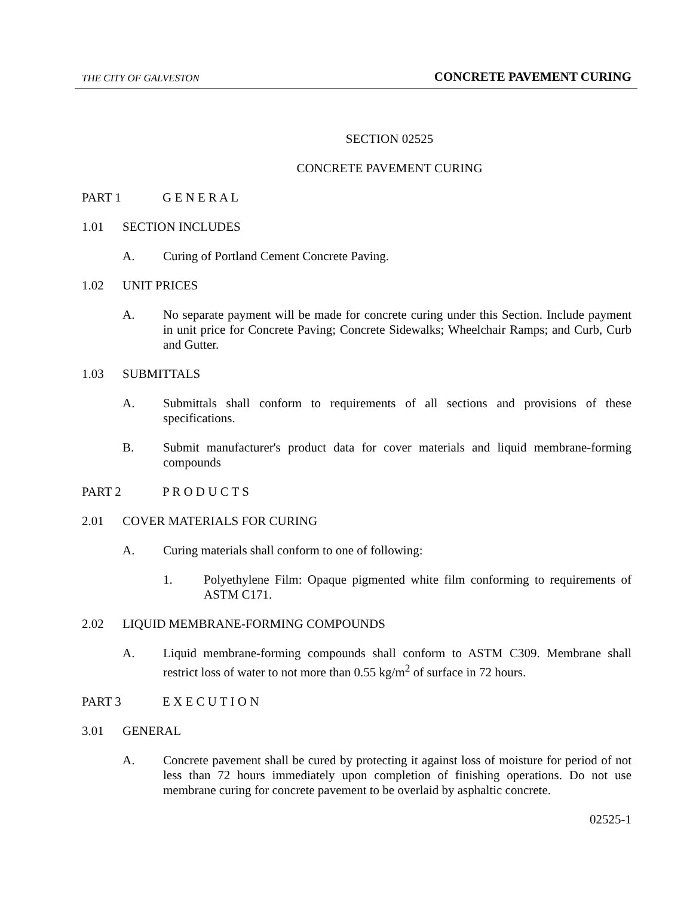THE CITY OF GALVESTON CONCRETE PAVEMENT CURING
SECTION 02525
CONCRETE PAVEMENT CURING
PART 1 G E N E R A L
1.01 SECTION INCLUDES
A. Curing of Portland Cement Concrete Paving.
1.02 UNIT PRICES
A. No separate payment will be made for concrete curing under this Section. Include payment in unit price for Concrete Paving; Concrete Sidewalks; Wheelchair Ramps; and Curb, Curb and Gutter.
1.03 SUBMITTALS
A. Submittals shall conform to requirements of all sections and provisions of these specifications.
B. Submit manufacturer's product data for cover materials and liquid membrane-forming compounds
PART 2 P R O D U C T S
2.01 COVER MATERIALS FOR CURING
A. Curing materials shall conform to one of following:
1. Polyethylene Film: Opaque pigmented white film conforming to requirements of ASTM C171.
2.02 LIQUID MEMBRANE-FORMING COMPOUNDS
A. Liquid membrane-forming compounds shall conform to ASTM C309. Membrane shall restrict loss of water to not more than 0.55 kg/m<sup>2</sup> of surface in 72 hours.
PART 3 E X E C U T I O N
3.01 GENERAL
A. Concrete pavement shall be cured by protecting it against loss of moisture for period of not less than 72 hours immediately upon completion of finishing operations. Do not use membrane curing for concrete pavement to be overlaid by asphaltic concrete.
02525-1